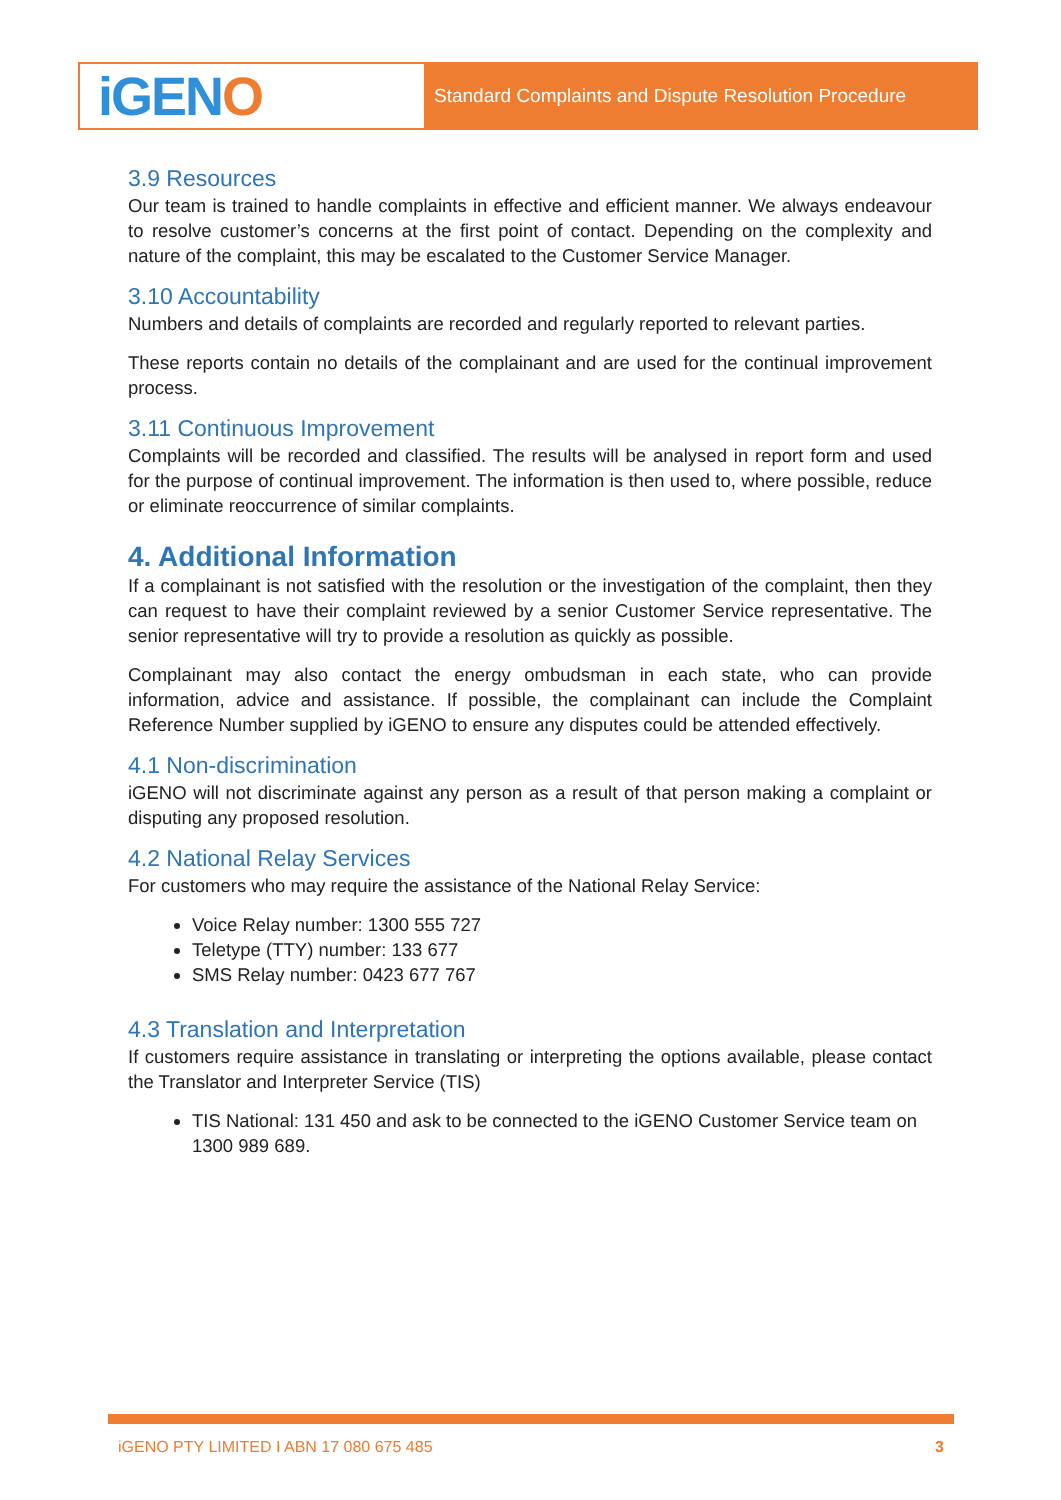iGEN O
Standard Complaints and Dispute Resolution Procedure
3.9 Resources
Our team is trained to handle complaints in effective and efficient manner. We always endeavour to resolve customer’s concerns at the first point of contact. Depending on the complexity and nature of the complaint, this may be escalated to the Customer Service Manager.
3.10 Accountability
Numbers and details of complaints are recorded and regularly reported to relevant parties.
These reports contain no details of the complainant and are used for the continual improvement process.
3.11 Continuous Improvement
Complaints will be recorded and classified. The results will be analysed in report form and used for the purpose of continual improvement. The information is then used to, where possible, reduce or eliminate reoccurrence of similar complaints.
4. Additional Information
If a complainant is not satisfied with the resolution or the investigation of the complaint, then they can request to have their complaint reviewed by a senior Customer Service representative. The senior representative will try to provide a resolution as quickly as possible.
Complainant may also contact the energy ombudsman in each state, who can provide information, advice and assistance. If possible, the complainant can include the Complaint Reference Number supplied by iGENO to ensure any disputes could be attended effectively.
4.1 Non-discrimination
iGENO will not discriminate against any person as a result of that person making a complaint or disputing any proposed resolution.
4.2 National Relay Services
For customers who may require the assistance of the National Relay Service:
Voice Relay number: 1300 555 727
Teletype (TTY) number: 133 677
SMS Relay number: 0423 677 767
4.3 Translation and Interpretation
If customers require assistance in translating or interpreting the options available, please contact the Translator and Interpreter Service (TIS)
TIS National: 131 450 and ask to be connected to the iGENO Customer Service team on 1300 989 689.
iGENO PTY LIMITED I ABN 17 080 675 485 3